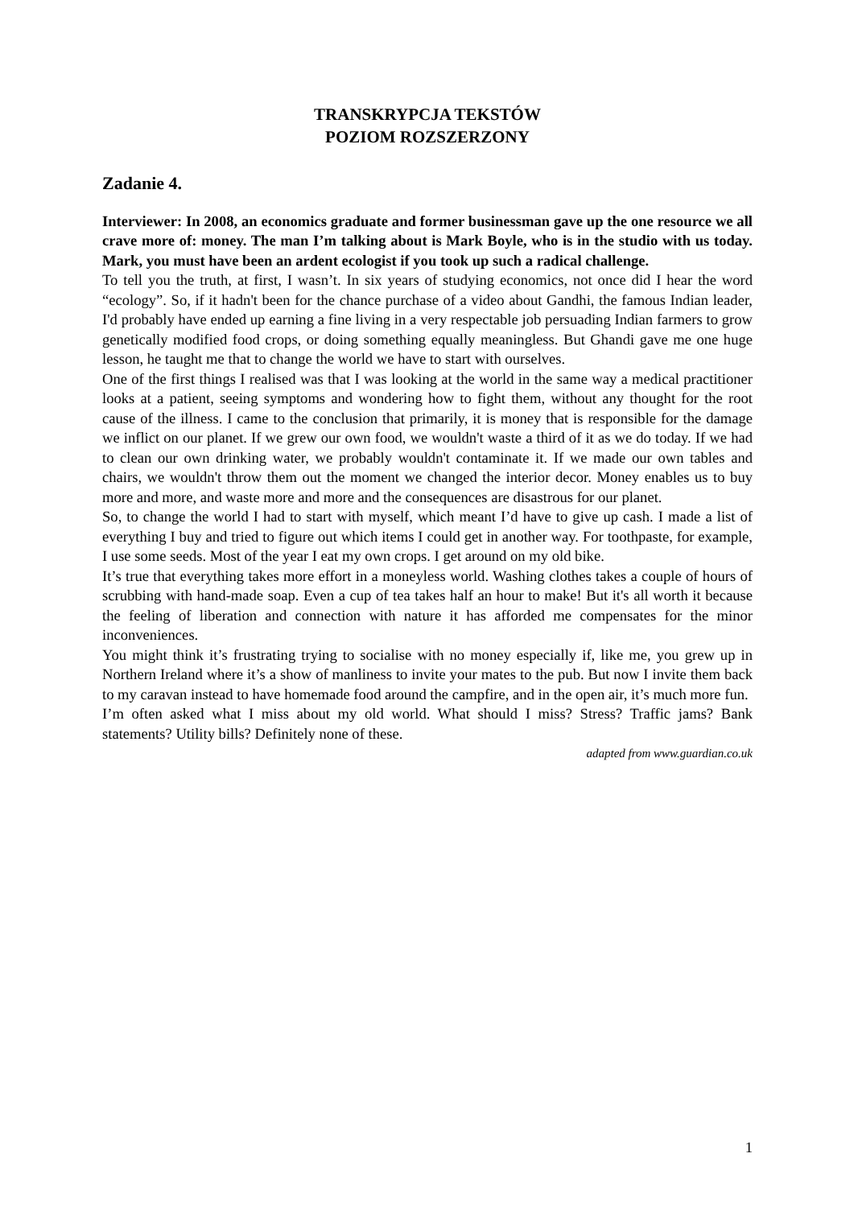TRANSKRYPCJA TEKSTÓW
POZIOM ROZSZERZONY
Zadanie 4.
Interviewer: In 2008, an economics graduate and former businessman gave up the one resource we all crave more of: money. The man I’m talking about is Mark Boyle, who is in the studio with us today. Mark, you must have been an ardent ecologist if you took up such a radical challenge.
To tell you the truth, at first, I wasn’t. In six years of studying economics, not once did I hear the word “ecology”. So, if it hadn't been for the chance purchase of a video about Gandhi, the famous Indian leader, I'd probably have ended up earning a fine living in a very respectable job persuading Indian farmers to grow genetically modified food crops, or doing something equally meaningless. But Ghandi gave me one huge lesson, he taught me that to change the world we have to start with ourselves.
One of the first things I realised was that I was looking at the world in the same way a medical practitioner looks at a patient, seeing symptoms and wondering how to fight them, without any thought for the root cause of the illness. I came to the conclusion that primarily, it is money that is responsible for the damage we inflict on our planet. If we grew our own food, we wouldn't waste a third of it as we do today. If we had to clean our own drinking water, we probably wouldn't contaminate it. If we made our own tables and chairs, we wouldn't throw them out the moment we changed the interior decor. Money enables us to buy more and more, and waste more and more and the consequences are disastrous for our planet.
So, to change the world I had to start with myself, which meant I’d have to give up cash. I made a list of everything I buy and tried to figure out which items I could get in another way. For toothpaste, for example, I use some seeds. Most of the year I eat my own crops. I get around on my old bike.
It’s true that everything takes more effort in a moneyless world. Washing clothes takes a couple of hours of scrubbing with hand-made soap. Even a cup of tea takes half an hour to make! But it's all worth it because the feeling of liberation and connection with nature it has afforded me compensates for the minor inconveniences.
You might think it’s frustrating trying to socialise with no money especially if, like me, you grew up in Northern Ireland where it’s a show of manliness to invite your mates to the pub. But now I invite them back to my caravan instead to have homemade food around the campfire, and in the open air, it’s much more fun.
I’m often asked what I miss about my old world. What should I miss? Stress? Traffic jams? Bank statements? Utility bills? Definitely none of these.
adapted from www.guardian.co.uk
1